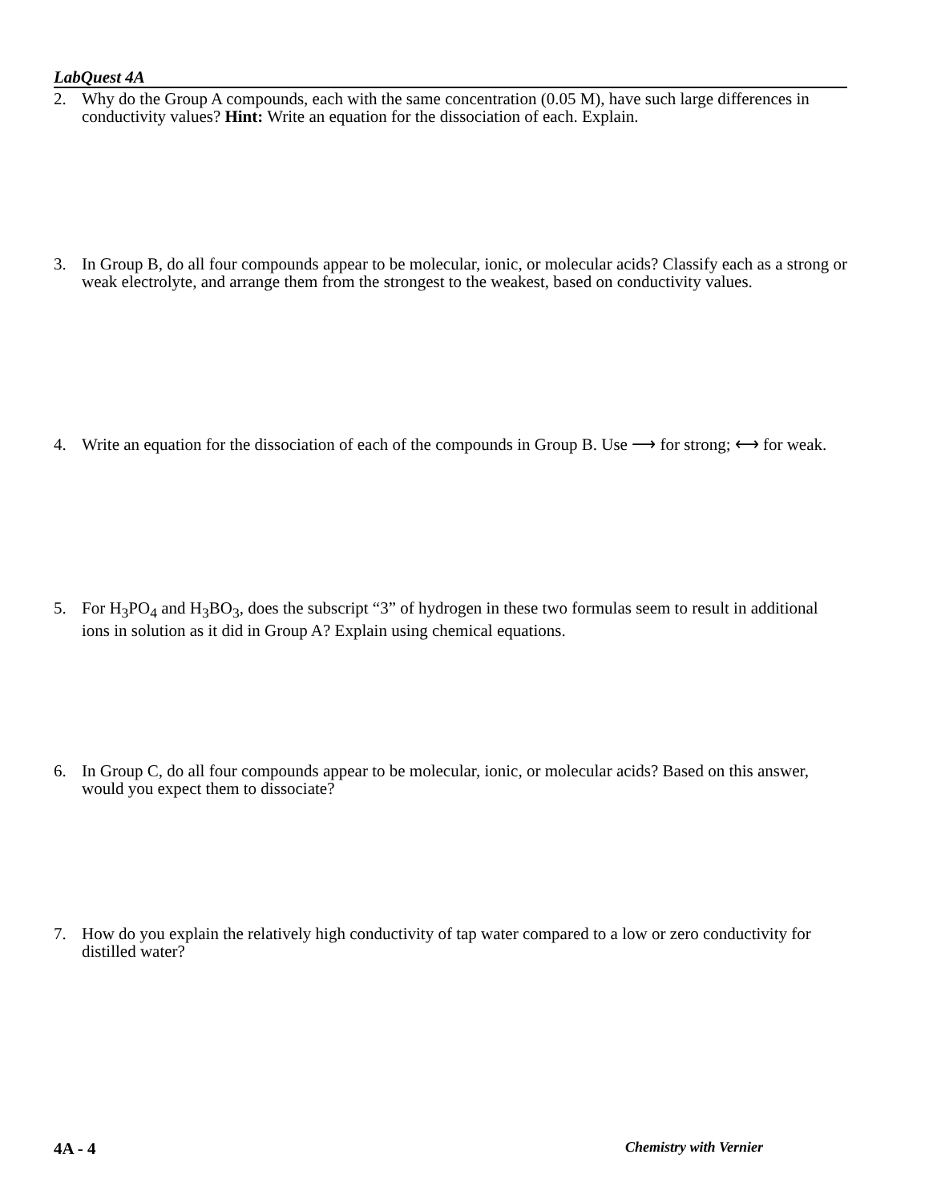LabQuest 4A
2. Why do the Group A compounds, each with the same concentration (0.05 M), have such large differences in conductivity values? Hint: Write an equation for the dissociation of each. Explain.
3. In Group B, do all four compounds appear to be molecular, ionic, or molecular acids? Classify each as a strong or weak electrolyte, and arrange them from the strongest to the weakest, based on conductivity values.
4. Write an equation for the dissociation of each of the compounds in Group B. Use ⟶ for strong; ⟷ for weak.
5. For H<sub>3</sub>PO<sub>4</sub> and H<sub>3</sub>BO<sub>3</sub>, does the subscript “3” of hydrogen in these two formulas seem to result in additional ions in solution as it did in Group A? Explain using chemical equations.
6. In Group C, do all four compounds appear to be molecular, ionic, or molecular acids? Based on this answer, would you expect them to dissociate?
7. How do you explain the relatively high conductivity of tap water compared to a low or zero conductivity for distilled water?
4A - 4 Chemistry with Vernier